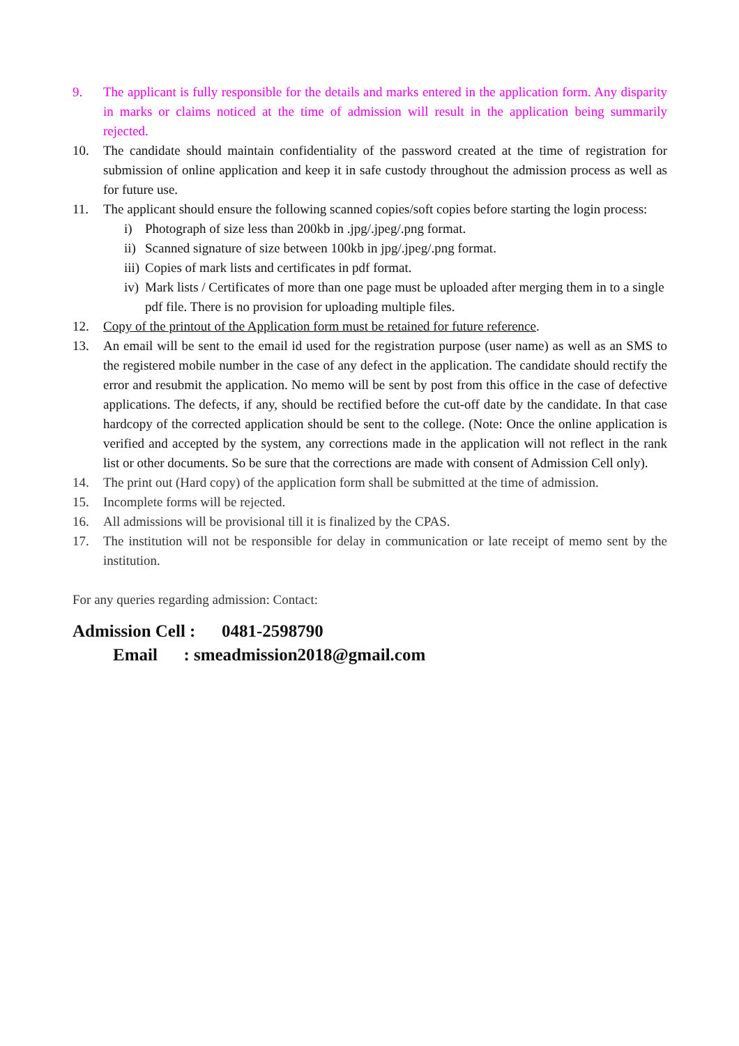9. The applicant is fully responsible for the details and marks entered in the application form. Any disparity in marks or claims noticed at the time of admission will result in the application being summarily rejected.
10. The candidate should maintain confidentiality of the password created at the time of registration for submission of online application and keep it in safe custody throughout the admission process as well as for future use.
11. The applicant should ensure the following scanned copies/soft copies before starting the login process:
i) Photograph of size less than 200kb in .jpg/.jpeg/.png format.
ii) Scanned signature of size between 100kb in jpg/.jpeg/.png format.
iii) Copies of mark lists and certificates in pdf format.
iv) Mark lists / Certificates of more than one page must be uploaded after merging them in to a single pdf file. There is no provision for uploading multiple files.
12. Copy of the printout of the Application form must be retained for future reference.
13. An email will be sent to the email id used for the registration purpose (user name) as well as an SMS to the registered mobile number in the case of any defect in the application. The candidate should rectify the error and resubmit the application. No memo will be sent by post from this office in the case of defective applications. The defects, if any, should be rectified before the cut-off date by the candidate. In that case hardcopy of the corrected application should be sent to the college. (Note: Once the online application is verified and accepted by the system, any corrections made in the application will not reflect in the rank list or other documents. So be sure that the corrections are made with consent of Admission Cell only).
14. The print out (Hard copy) of the application form shall be submitted at the time of admission.
15. Incomplete forms will be rejected.
16. All admissions will be provisional till it is finalized by the CPAS.
17. The institution will not be responsible for delay in communication or late receipt of memo sent by the institution.
For any queries regarding admission: Contact:
Admission Cell : 0481-2598790
Email : smeadmission2018@gmail.com